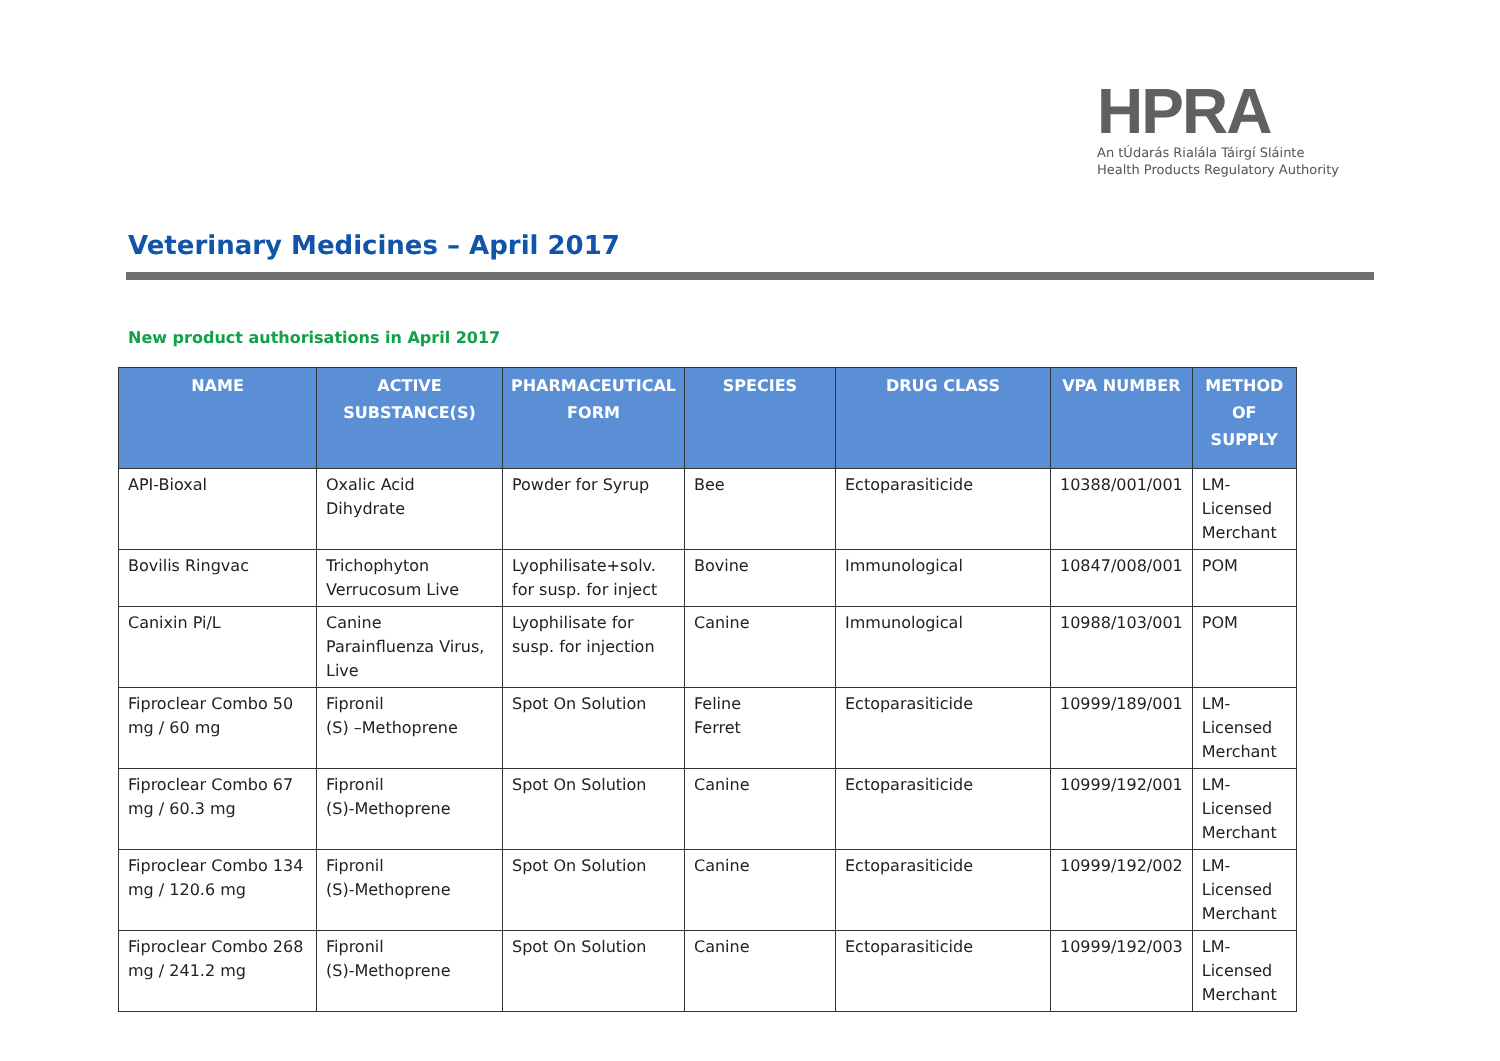HPRA
An tÚdarás Rialála Táirgí Sláinte
Health Products Regulatory Authority
Veterinary Medicines – April 2017
New product authorisations in April 2017
| NAME | ACTIVE SUBSTANCE(S) | PHARMACEUTICAL FORM | SPECIES | DRUG CLASS | VPA NUMBER | METHOD OF SUPPLY |
| --- | --- | --- | --- | --- | --- | --- |
| API-Bioxal | Oxalic Acid Dihydrate | Powder for Syrup | Bee | Ectoparasiticide | 10388/001/001 | LM-Licensed Merchant |
| Bovilis Ringvac | Trichophyton Verrucosum Live | Lyophilisate+solv. for susp. for inject | Bovine | Immunological | 10847/008/001 | POM |
| Canixin Pi/L | Canine Parainfluenza Virus, Live | Lyophilisate for susp. for injection | Canine | Immunological | 10988/103/001 | POM |
| Fiproclear Combo 50 mg / 60 mg | Fipronil (S) –Methoprene | Spot On Solution | Feline Ferret | Ectoparasiticide | 10999/189/001 | LM-Licensed Merchant |
| Fiproclear Combo 67 mg / 60.3 mg | Fipronil (S)-Methoprene | Spot On Solution | Canine | Ectoparasiticide | 10999/192/001 | LM-Licensed Merchant |
| Fiproclear Combo 134 mg / 120.6 mg | Fipronil (S)-Methoprene | Spot On Solution | Canine | Ectoparasiticide | 10999/192/002 | LM-Licensed Merchant |
| Fiproclear Combo 268 mg / 241.2 mg | Fipronil (S)-Methoprene | Spot On Solution | Canine | Ectoparasiticide | 10999/192/003 | LM-Licensed Merchant |